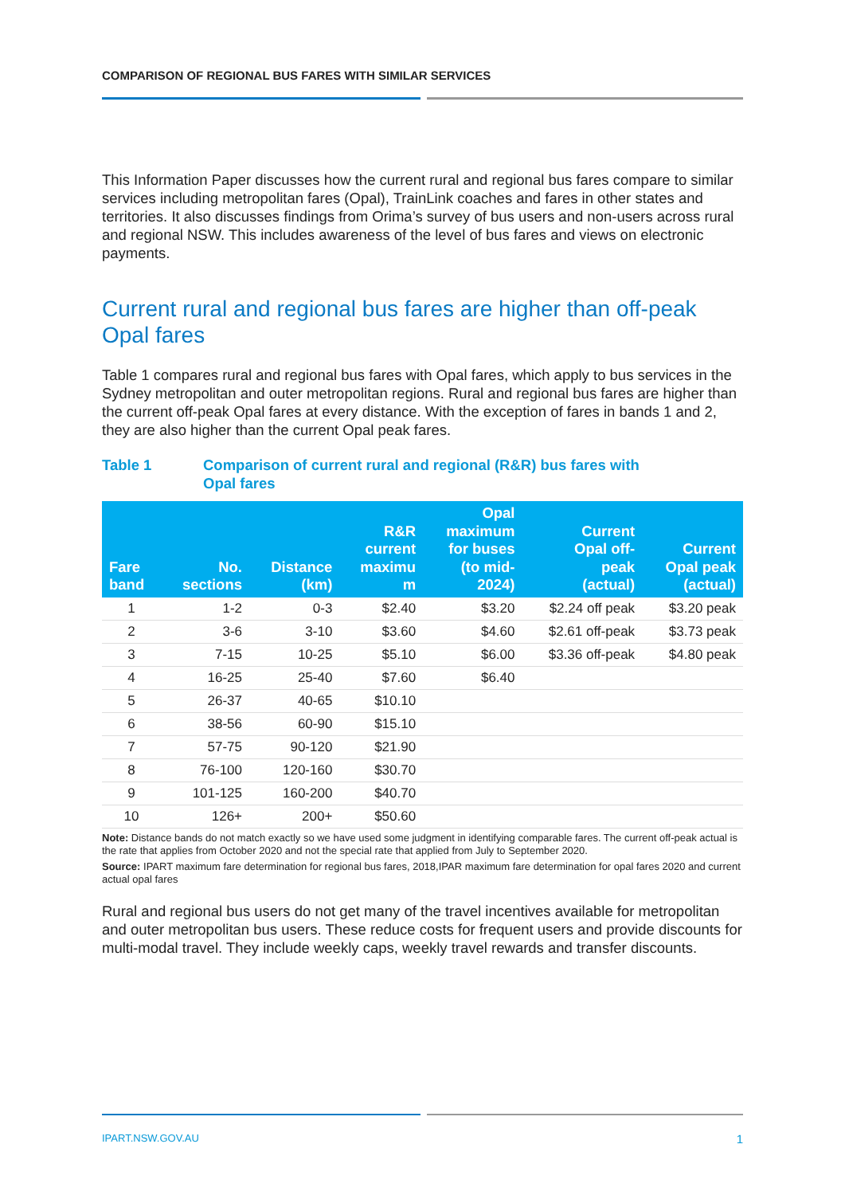COMPARISON OF REGIONAL BUS FARES WITH SIMILAR SERVICES
This Information Paper discusses how the current rural and regional bus fares compare to similar services including metropolitan fares (Opal), TrainLink coaches and fares in other states and territories. It also discusses findings from Orima’s survey of bus users and non-users across rural and regional NSW. This includes awareness of the level of bus fares and views on electronic payments.
Current rural and regional bus fares are higher than off-peak Opal fares
Table 1 compares rural and regional bus fares with Opal fares, which apply to bus services in the Sydney metropolitan and outer metropolitan regions. Rural and regional bus fares are higher than the current off-peak Opal fares at every distance. With the exception of fares in bands 1 and 2, they are also higher than the current Opal peak fares.
Table 1 Comparison of current rural and regional (R&R) bus fares with
Opal fares
| Fare band | No. sections | Distance (km) | R&R current maximu m | Opal maximum for buses (to mid- 2024) | Current Opal off- peak (actual) | Current Opal peak (actual) |
| --- | --- | --- | --- | --- | --- | --- |
| 1 | 1-2 | 0-3 | $2.40 | $3.20 | $2.24 off peak | $3.20 peak |
| 2 | 3-6 | 3-10 | $3.60 | $4.60 | $2.61 off-peak | $3.73 peak |
| 3 | 7-15 | 10-25 | $5.10 | $6.00 | $3.36 off-peak | $4.80 peak |
| 4 | 16-25 | 25-40 | $7.60 | $6.40 | | |
| 5 | 26-37 | 40-65 | $10.10 | | | |
| 6 | 38-56 | 60-90 | $15.10 | | | |
| 7 | 57-75 | 90-120 | $21.90 | | | |
| 8 | 76-100 | 120-160 | $30.70 | | | |
| 9 | 101-125 | 160-200 | $40.70 | | | |
| 10 | 126+ | 200+ | $50.60 | | | |
Note: Distance bands do not match exactly so we have used some judgment in identifying comparable fares. The current off-peak actual is the rate that applies from October 2020 and not the special rate that applied from July to September 2020.
Source: IPART maximum fare determination for regional bus fares, 2018,IPAR maximum fare determination for opal fares 2020 and current actual opal fares
Rural and regional bus users do not get many of the travel incentives available for metropolitan and outer metropolitan bus users. These reduce costs for frequent users and provide discounts for multi-modal travel. They include weekly caps, weekly travel rewards and transfer discounts.
IPART.NSW.GOV.AU 1